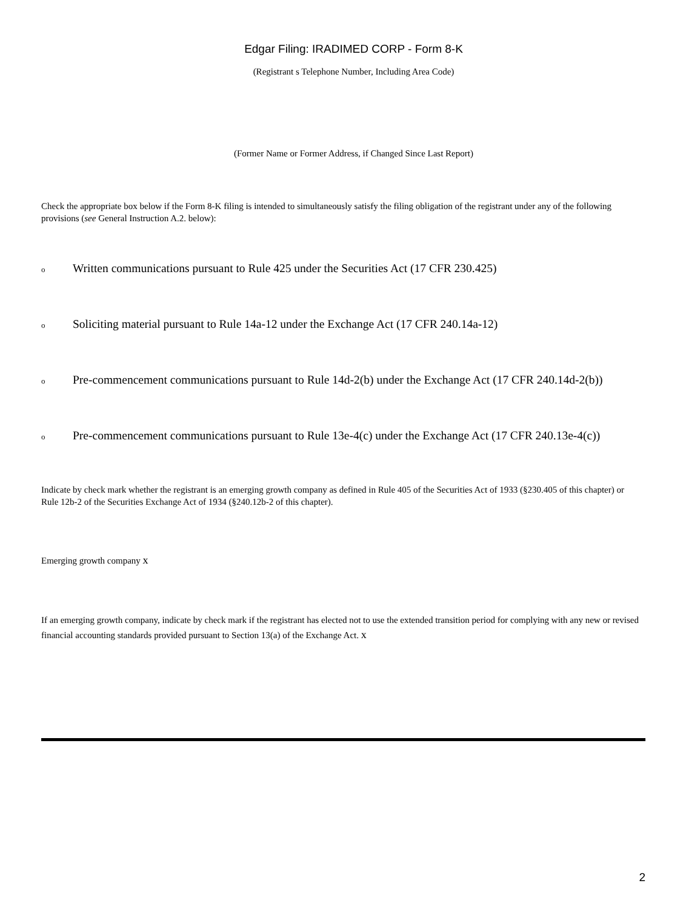Edgar Filing: IRADIMED CORP - Form 8-K
(Registrant s Telephone Number, Including Area Code)
(Former Name or Former Address, if Changed Since Last Report)
Check the appropriate box below if the Form 8-K filing is intended to simultaneously satisfy the filing obligation of the registrant under any of the following provisions (see General Instruction A.2. below):
o Written communications pursuant to Rule 425 under the Securities Act (17 CFR 230.425)
o Soliciting material pursuant to Rule 14a-12 under the Exchange Act (17 CFR 240.14a-12)
o Pre-commencement communications pursuant to Rule 14d-2(b) under the Exchange Act (17 CFR 240.14d-2(b))
o Pre-commencement communications pursuant to Rule 13e-4(c) under the Exchange Act (17 CFR 240.13e-4(c))
Indicate by check mark whether the registrant is an emerging growth company as defined in Rule 405 of the Securities Act of 1933 (§230.405 of this chapter) or Rule 12b-2 of the Securities Exchange Act of 1934 (§240.12b-2 of this chapter).
Emerging growth company x
If an emerging growth company, indicate by check mark if the registrant has elected not to use the extended transition period for complying with any new or revised financial accounting standards provided pursuant to Section 13(a) of the Exchange Act. x
2